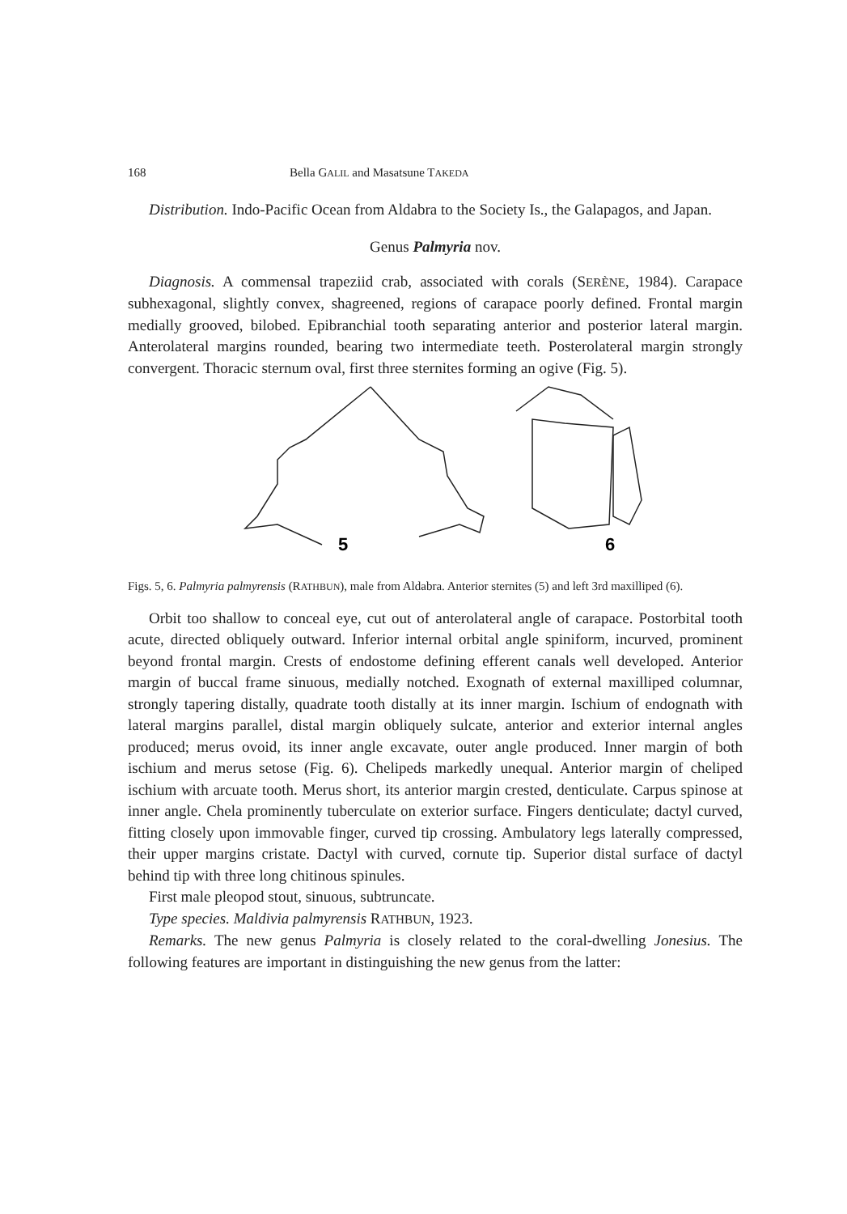168 Bella GALIL and Masatsune TAKEDA
Distribution. Indo-Pacific Ocean from Aldabra to the Society Is., the Galapagos, and Japan.
Genus Palmyria nov.
Diagnosis. A commensal trapeziid crab, associated with corals (SERÈNE, 1984). Carapace subhexagonal, slightly convex, shagreened, regions of carapace poorly defined. Frontal margin medially grooved, bilobed. Epibranchial tooth separating anterior and posterior lateral margin. Anterolateral margins rounded, bearing two intermediate teeth. Posterolateral margin strongly convergent. Thoracic sternum oval, first three sternites forming an ogive (Fig. 5).
5
6
Figs. 5, 6. Palmyria palmyrensis (RATHBUN), male from Aldabra. Anterior sternites (5) and left 3rd maxilliped (6).
Orbit too shallow to conceal eye, cut out of anterolateral angle of carapace. Postorbital tooth acute, directed obliquely outward. Inferior internal orbital angle spiniform, incurved, prominent beyond frontal margin. Crests of endostome defining efferent canals well developed. Anterior margin of buccal frame sinuous, medially notched. Exognath of external maxilliped columnar, strongly tapering distally, quadrate tooth distally at its inner margin. Ischium of endognath with lateral margins parallel, distal margin obliquely sulcate, anterior and exterior internal angles produced; merus ovoid, its inner angle excavate, outer angle produced. Inner margin of both ischium and merus setose (Fig. 6). Chelipeds markedly unequal. Anterior margin of cheliped ischium with arcuate tooth. Merus short, its anterior margin crested, denticulate. Carpus spinose at inner angle. Chela prominently tuberculate on exterior surface. Fingers denticulate; dactyl curved, fitting closely upon immovable finger, curved tip crossing. Ambulatory legs laterally compressed, their upper margins cristate. Dactyl with curved, cornute tip. Superior distal surface of dactyl behind tip with three long chitinous spinules.
First male pleopod stout, sinuous, subtruncate.
Type species. Maldivia palmyrensis RATHBUN, 1923.
Remarks. The new genus Palmyria is closely related to the coral-dwelling Jonesius. The following features are important in distinguishing the new genus from the latter: